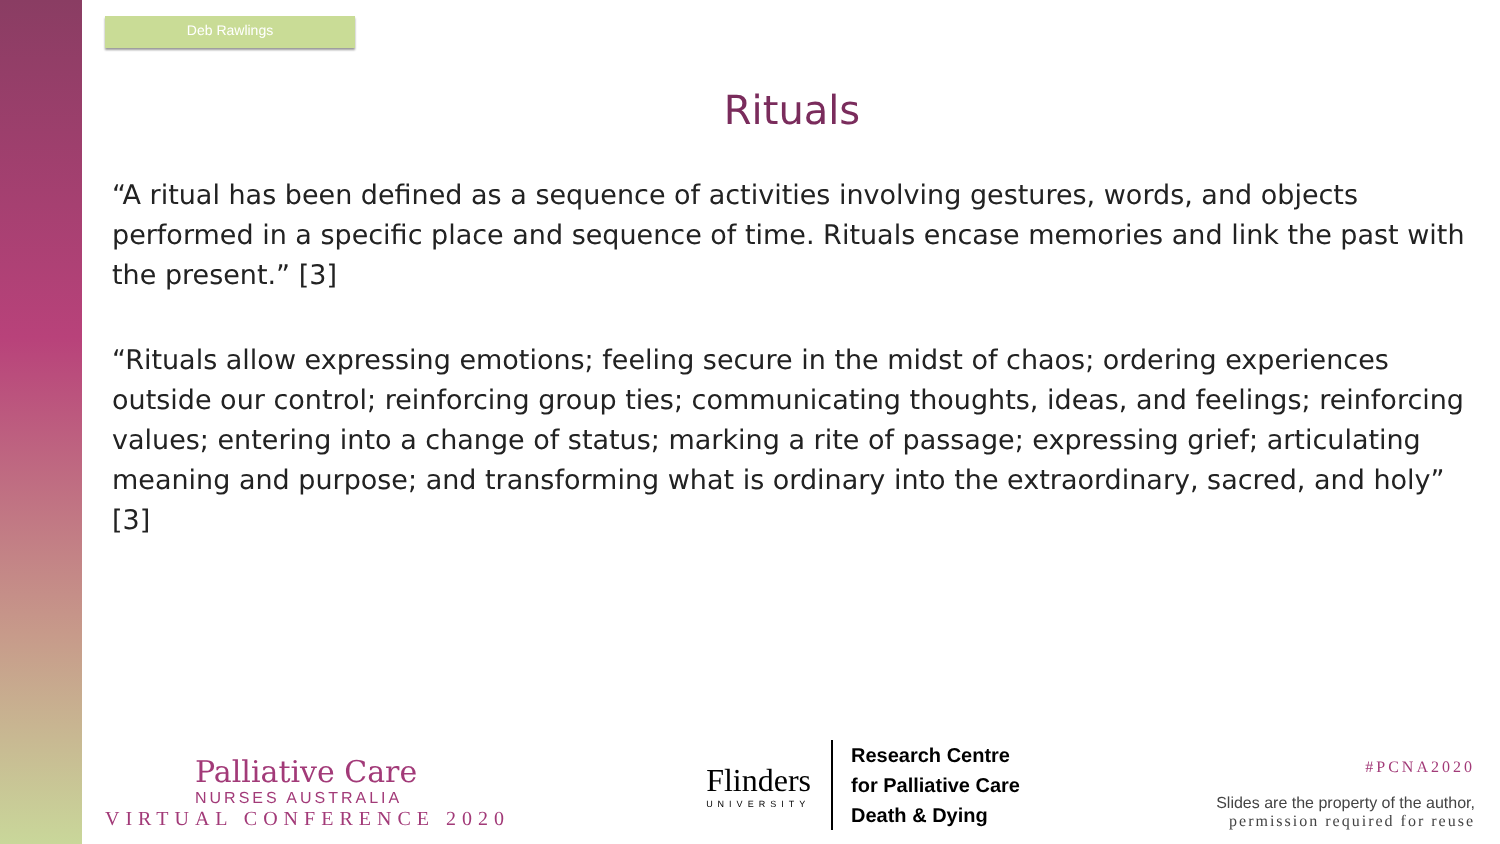Deb Rawlings
Rituals
“A ritual has been defined as a sequence of activities involving gestures, words, and objects performed in a specific place and sequence of time. Rituals encase memories and link the past with the present.” [3]
“Rituals allow expressing emotions; feeling secure in the midst of chaos; ordering experiences outside our control; reinforcing group ties; communicating thoughts, ideas, and feelings; reinforcing values; entering into a change of status; marking a rite of passage; expressing grief; articulating meaning and purpose; and transforming what is ordinary into the extraordinary, sacred, and holy” [3]
Palliative Care
NURSES AUSTRALIA
VIRTUAL CONFERENCE 2020
Flinders
UNIVERSITY
Research Centre
for Palliative Care
Death & Dying
#PCNA2020
Slides are the property of the author,
permission required for reuse